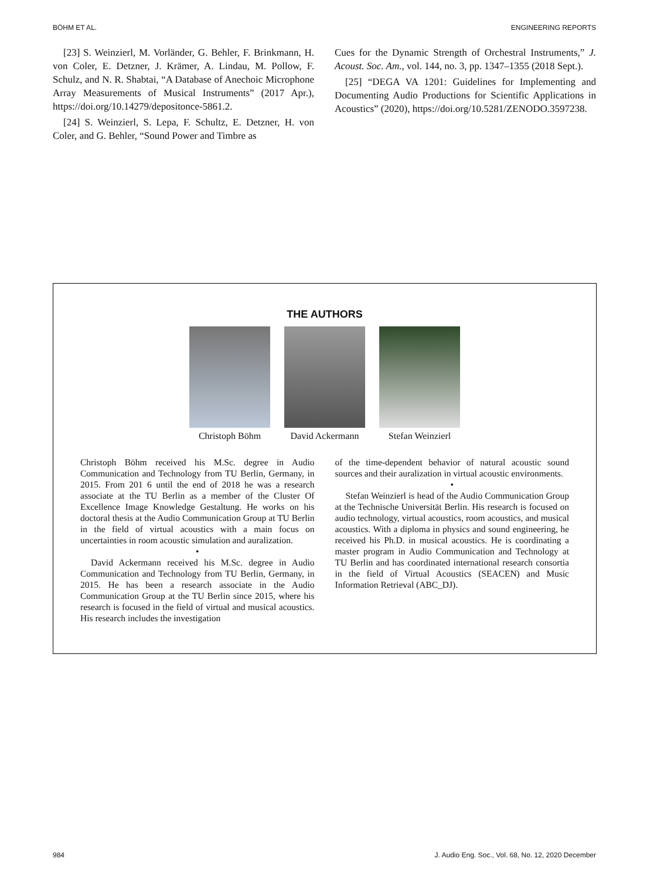BÖHM ET AL. ENGINEERING REPORTS
[23] S. Weinzierl, M. Vorländer, G. Behler, F. Brinkmann, H. von Coler, E. Detzner, J. Krämer, A. Lindau, M. Pollow, F. Schulz, and N. R. Shabtai, “A Database of Anechoic Microphone Array Measurements of Musical Instruments” (2017 Apr.), https://doi.org/10.14279/depositonce-5861.2.
[24] S. Weinzierl, S. Lepa, F. Schultz, E. Detzner, H. von Coler, and G. Behler, “Sound Power and Timbre as
Cues for the Dynamic Strength of Orchestral Instruments,” J. Acoust. Soc. Am., vol. 144, no. 3, pp. 1347–1355 (2018 Sept.).
[25] “DEGA VA 1201: Guidelines for Implementing and Documenting Audio Productions for Scientific Applications in Acoustics” (2020), https://doi.org/10.5281/ZENODO.3597238.
THE AUTHORS
Christoph Böhm David Ackermann
Stefan Weinzierl
Christoph Böhm received his M.Sc. degree in Audio Communication and Technology from TU Berlin, Germany, in 2015. From 201 6 until the end of 2018 he was a research associate at the TU Berlin as a member of the Cluster Of Excellence Image Knowledge Gestaltung. He works on his doctoral thesis at the Audio Communication Group at TU Berlin in the field of virtual acoustics with a main focus on uncertainties in room acoustic simulation and auralization.
•
David Ackermann received his M.Sc. degree in Audio Communication and Technology from TU Berlin, Germany, in 2015. He has been a research associate in the Audio Communication Group at the TU Berlin since 2015, where his research is focused in the field of virtual and musical acoustics. His research includes the investigation
of the time-dependent behavior of natural acoustic sound sources and their auralization in virtual acoustic environments.
•
Stefan Weinzierl is head of the Audio Communication Group at the Technische Universität Berlin. His research is focused on audio technology, virtual acoustics, room acoustics, and musical acoustics. With a diploma in physics and sound engineering, he received his Ph.D. in musical acoustics. He is coordinating a master program in Audio Communication and Technology at TU Berlin and has coordinated international research consortia in the field of Virtual Acoustics (SEACEN) and Music Information Retrieval (ABC_DJ).
984 J. Audio Eng. Soc., Vol. 68, No. 12, 2020 December